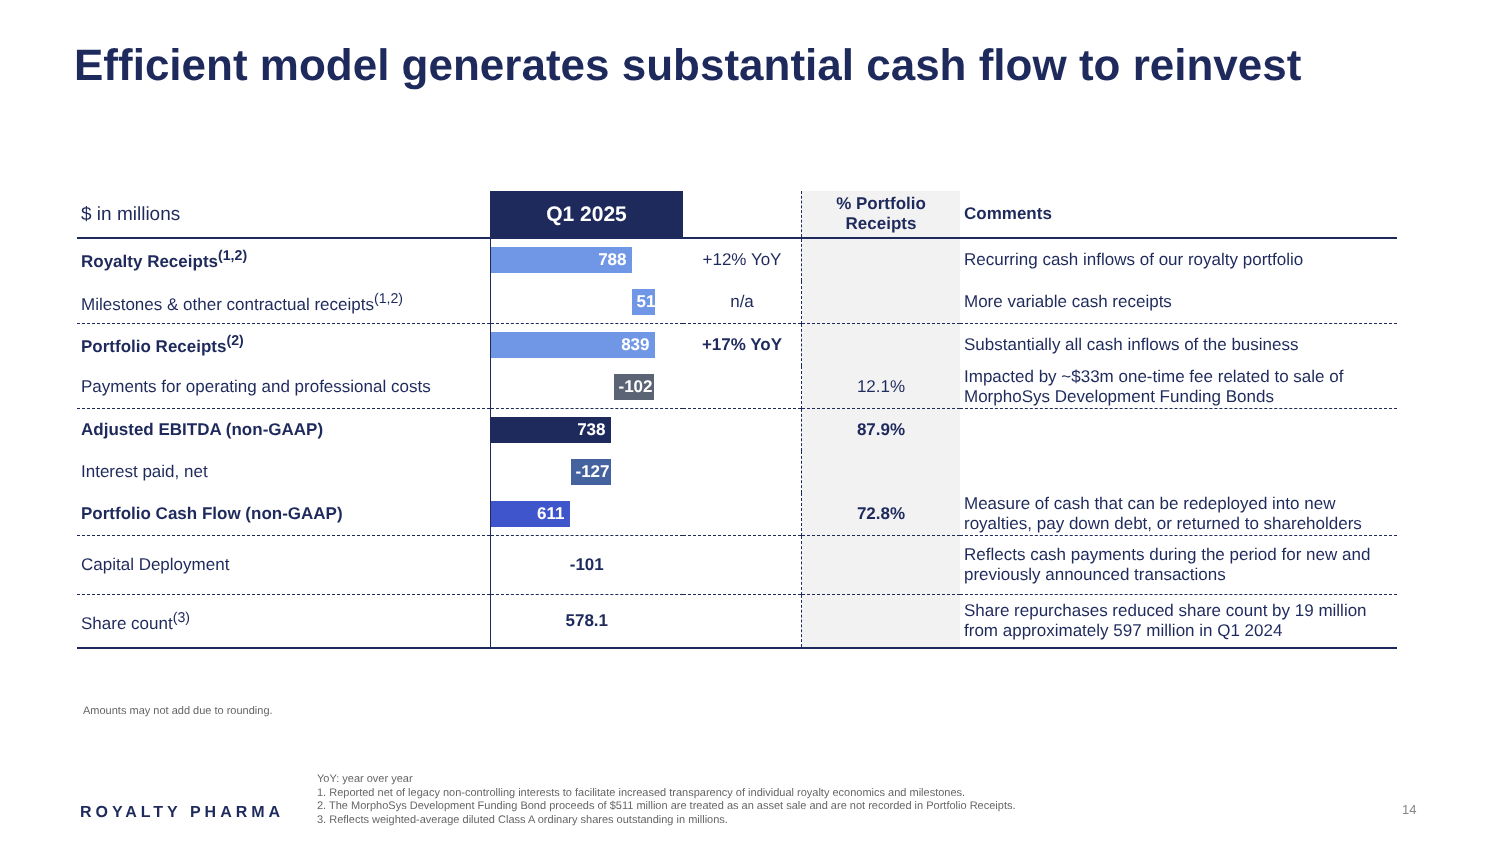Efficient model generates substantial cash flow to reinvest
| $ in millions | Q1 2025 | | % Portfolio Receipts | Comments |
| --- | --- | --- | --- | --- |
| Royalty Receipts<sup>(1,2)</sup> | 788 | +12% YoY | | Recurring cash inflows of our royalty portfolio |
| Milestones & other contractual receipts<sup>(1,2)</sup> | 51 | n/a | | More variable cash receipts |
| Portfolio Receipts<sup>(2)</sup> | 839 | +17% YoY | | Substantially all cash inflows of the business |
| Payments for operating and professional costs | -102 | | 12.1% | Impacted by ~$33m one-time fee related to sale of MorphoSys Development Funding Bonds |
| Adjusted EBITDA (non-GAAP) | 738 | | 87.9% | |
| Interest paid, net | -127 | | | |
| Portfolio Cash Flow (non-GAAP) | 611 | | 72.8% | Measure of cash that can be redeployed into new royalties, pay down debt, or returned to shareholders |
| Capital Deployment | -101 | | | Reflects cash payments during the period for new and previously announced transactions |
| Share count<sup>(3)</sup> | 578.1 | | | Share repurchases reduced share count by 19 million from approximately 597 million in Q1 2024 |
Amounts may not add due to rounding.
ROYALTY PHARMA
YoY: year over year
1. Reported net of legacy non-controlling interests to facilitate increased transparency of individual royalty economics and milestones.
2. The MorphoSys Development Funding Bond proceeds of $511 million are treated as an asset sale and are not recorded in Portfolio Receipts.
3. Reflects weighted-average diluted Class A ordinary shares outstanding in millions.
14